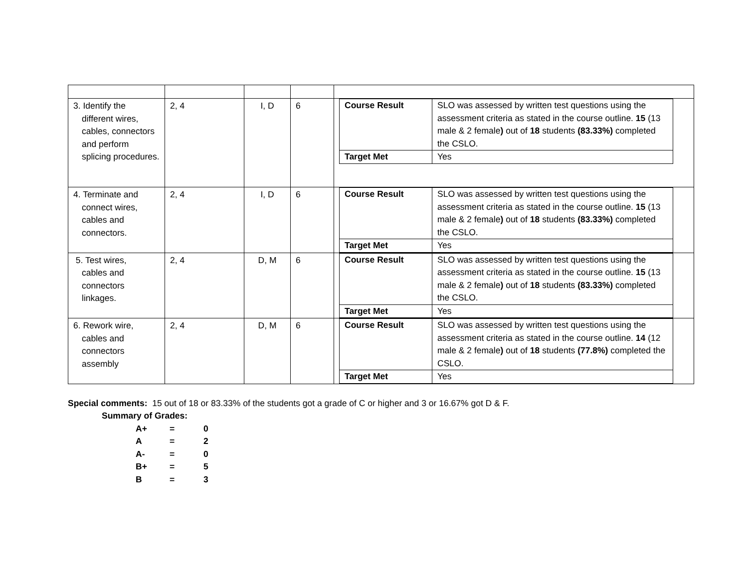| 3. Identify the different wires, cables, connectors and perform splicing procedures. | 2, 4 | I, D | 6 | / Course Result / SLO was assessed by written test questions using the assessment criteria as stated in the course outline. 15 (13 male & 2 female ) out of 18 students (83.33%) completed the CSLO. / / Target Met / Yes / |
| 4. Terminate and connect wires, cables and connectors. | 2, 4 | I, D | 6 | / Course Result / SLO was assessed by written test questions using the assessment criteria as stated in the course outline. 15 (13 male & 2 female ) out of 18 students (83.33%) completed the CSLO. / / Target Met / Yes / |
| 5. Test wires, cables and connectors linkages. | 2, 4 | D, M | 6 | / Course Result / SLO was assessed by written test questions using the assessment criteria as stated in the course outline. 15 (13 male & 2 female ) out of 18 students (83.33%) completed the CSLO. / / Target Met / Yes / |
| 6. Rework wire, cables and connectors assembly | 2, 4 | D, M | 6 | / Course Result / SLO was assessed by written test questions using the assessment criteria as stated in the course outline. 14 (12 male & 2 female ) out of 18 students (77.8%) completed the CSLO. / / Target Met / Yes / |
Special comments: 15 out of 18 or 83.33% of the students got a grade of C or higher and 3 or 16.67% got D & F.
Summary of Grades:
| A+ | = | 0 |
| A | = | 2 |
| A- | = | 0 |
| B+ | = | 5 |
| B | = | 3 |